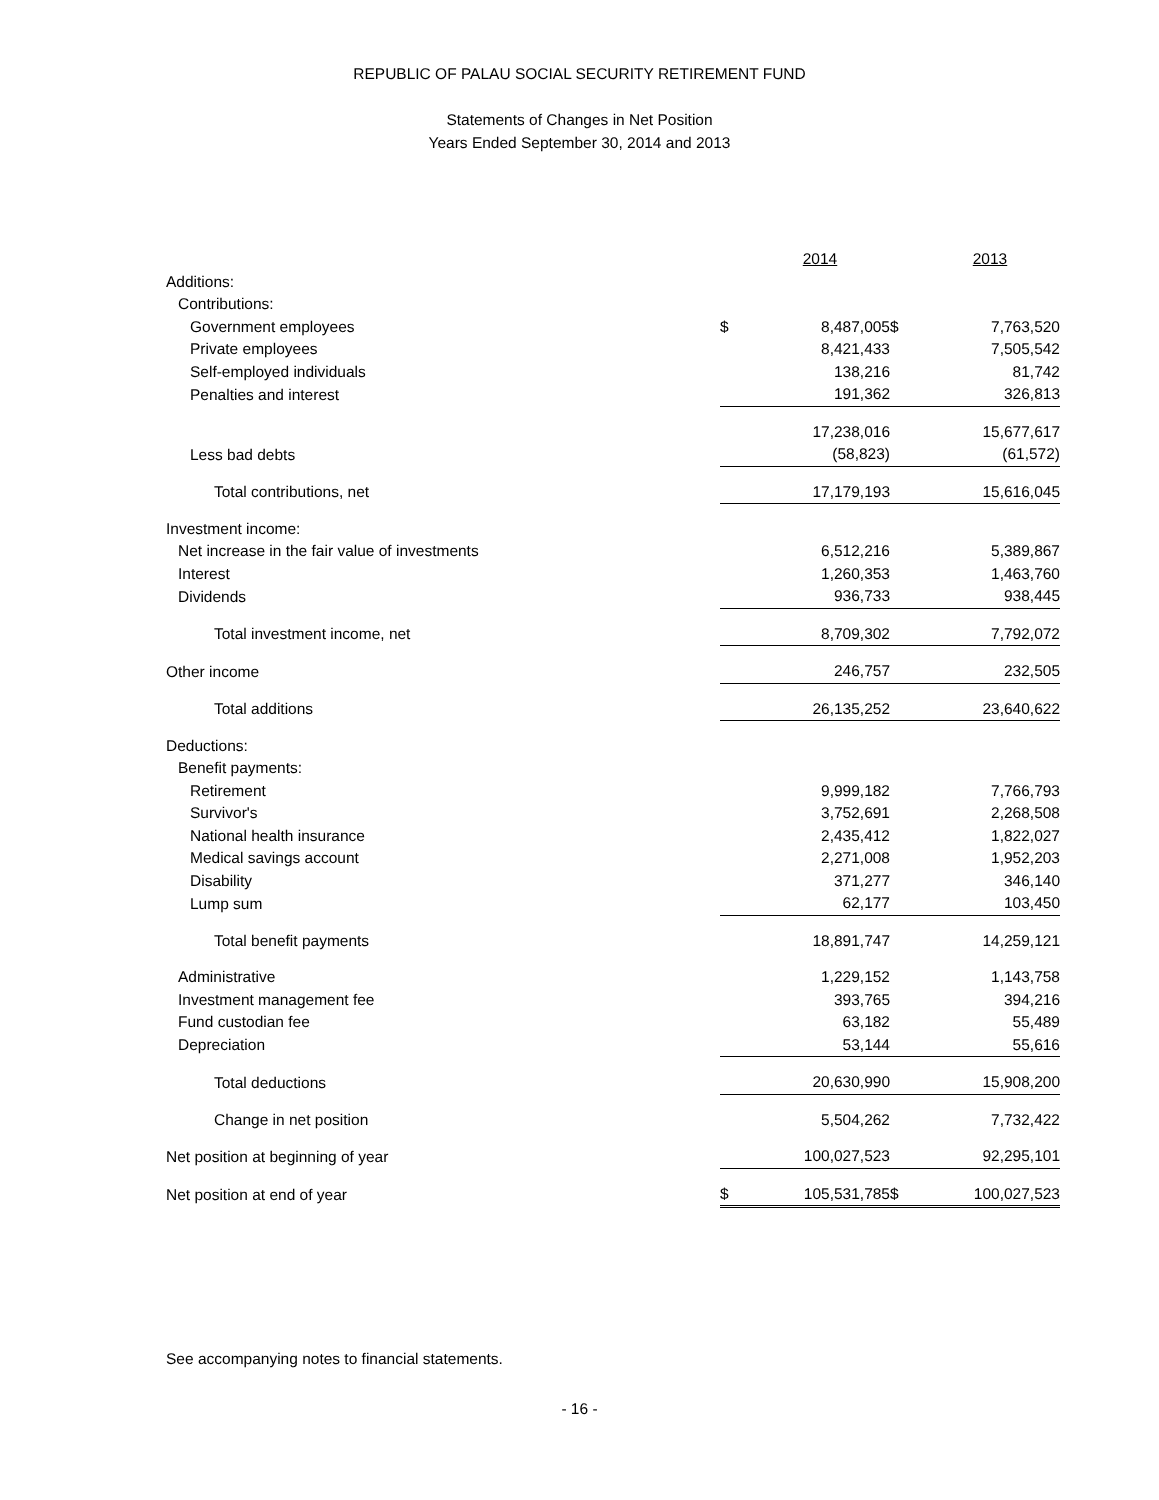REPUBLIC OF PALAU SOCIAL SECURITY RETIREMENT FUND
Statements of Changes in Net Position
Years Ended September 30, 2014 and 2013
| | | 2014 | | 2013 |
| Additions: | | | | |
| Contributions: | | | | |
| Government employees | $ | 8,487,005 | $ | 7,763,520 |
| Private employees | | 8,421,433 | | 7,505,542 |
| Self-employed individuals | | 138,216 | | 81,742 |
| Penalties and interest | | 191,362 | | 326,813 |
| | | 17,238,016 | | 15,677,617 |
| Less bad debts | | (58,823) | | (61,572) |
| Total contributions, net | | 17,179,193 | | 15,616,045 |
| Investment income: | | | | |
| Net increase in the fair value of investments | | 6,512,216 | | 5,389,867 |
| Interest | | 1,260,353 | | 1,463,760 |
| Dividends | | 936,733 | | 938,445 |
| Total investment income, net | | 8,709,302 | | 7,792,072 |
| Other income | | 246,757 | | 232,505 |
| Total additions | | 26,135,252 | | 23,640,622 |
| Deductions: | | | | |
| Benefit payments: | | | | |
| Retirement | | 9,999,182 | | 7,766,793 |
| Survivor's | | 3,752,691 | | 2,268,508 |
| National health insurance | | 2,435,412 | | 1,822,027 |
| Medical savings account | | 2,271,008 | | 1,952,203 |
| Disability | | 371,277 | | 346,140 |
| Lump sum | | 62,177 | | 103,450 |
| Total benefit payments | | 18,891,747 | | 14,259,121 |
| Administrative | | 1,229,152 | | 1,143,758 |
| Investment management fee | | 393,765 | | 394,216 |
| Fund custodian fee | | 63,182 | | 55,489 |
| Depreciation | | 53,144 | | 55,616 |
| Total deductions | | 20,630,990 | | 15,908,200 |
| Change in net position | | 5,504,262 | | 7,732,422 |
| Net position at beginning of year | | 100,027,523 | | 92,295,101 |
| Net position at end of year | $ | 105,531,785 | $ | 100,027,523 |
See accompanying notes to financial statements.
- 16 -